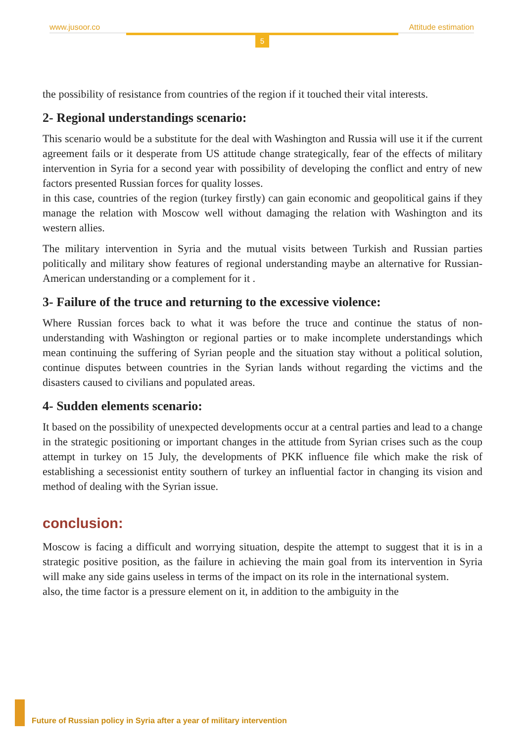www.jusoor.co Attitude estimation
5
the possibility of resistance from countries of the region if it touched their vital interests.
2- Regional understandings scenario:
This scenario would be a substitute for the deal with Washington and Russia will use it if the current agreement fails or it desperate from US attitude change strategically, fear of the effects of military intervention in Syria for a second year with possibility of developing the conflict and entry of new factors presented Russian forces for quality losses.
in this case, countries of the region (turkey firstly) can gain economic and geopolitical gains if they manage the relation with Moscow well without damaging the relation with Washington and its western allies.
The military intervention in Syria and the mutual visits between Turkish and Russian parties politically and military show features of regional understanding maybe an alternative for Russian-American understanding or a complement for it .
3- Failure of the truce and returning to the excessive violence:
Where Russian forces back to what it was before the truce and continue the status of non-understanding with Washington or regional parties or to make incomplete understandings which mean continuing the suffering of Syrian people and the situation stay without a political solution, continue disputes between countries in the Syrian lands without regarding the victims and the disasters caused to civilians and populated areas.
4- Sudden elements scenario:
It based on the possibility of unexpected developments occur at a central parties and lead to a change in the strategic positioning or important changes in the attitude from Syrian crises such as the coup attempt in turkey on 15 July, the developments of PKK influence file which make the risk of establishing a secessionist entity southern of turkey an influential factor in changing its vision and method of dealing with the Syrian issue.
conclusion:
Moscow is facing a difficult and worrying situation, despite the attempt to suggest that it is in a strategic positive position, as the failure in achieving the main goal from its intervention in Syria will make any side gains useless in terms of the impact on its role in the international system.
also, the time factor is a pressure element on it, in addition to the ambiguity in the
Future of Russian policy in Syria after a year of military intervention